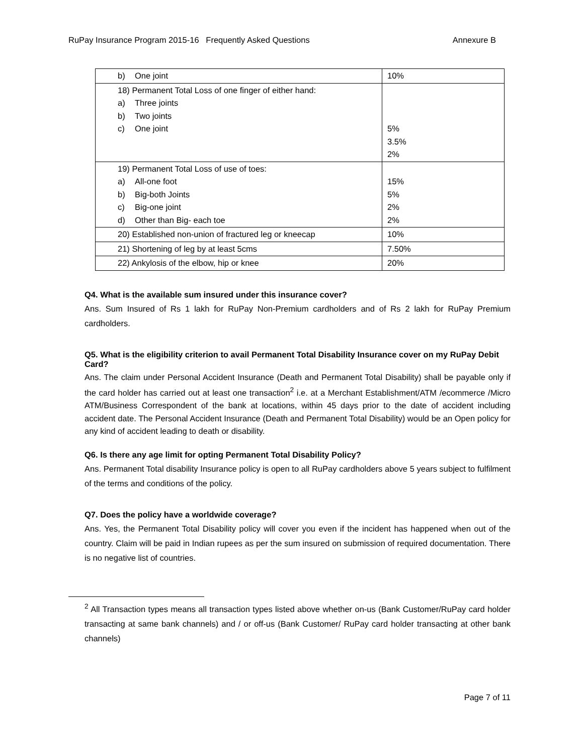RuPay Insurance Program 2015-16 Frequently Asked Questions Annexure B
| b) One joint | 10% |
| 18) Permanent Total Loss of one finger of either hand: a) Three joints b) Two joints c) One joint | 5% 3.5% 2% |
| 19) Permanent Total Loss of use of toes: a) All-one foot b) Big-both Joints c) Big-one joint d) Other than Big- each toe | 15% 5% 2% 2% |
| 20) Established non-union of fractured leg or kneecap | 10% |
| 21) Shortening of leg by at least 5cms | 7.50% |
| 22) Ankylosis of the elbow, hip or knee | 20% |
Q4. What is the available sum insured under this insurance cover?
Ans. Sum Insured of Rs 1 lakh for RuPay Non-Premium cardholders and of Rs 2 lakh for RuPay Premium cardholders.
Q5. What is the eligibility criterion to avail Permanent Total Disability Insurance cover on my RuPay Debit Card?
Ans. The claim under Personal Accident Insurance (Death and Permanent Total Disability) shall be payable only if the card holder has carried out at least one transaction<sup>2</sup> i.e. at a Merchant Establishment/ATM /ecommerce /Micro ATM/Business Correspondent of the bank at locations, within 45 days prior to the date of accident including accident date. The Personal Accident Insurance (Death and Permanent Total Disability) would be an Open policy for any kind of accident leading to death or disability.
Q6. Is there any age limit for opting Permanent Total Disability Policy?
Ans. Permanent Total disability Insurance policy is open to all RuPay cardholders above 5 years subject to fulfilment of the terms and conditions of the policy.
Q7. Does the policy have a worldwide coverage?
Ans. Yes, the Permanent Total Disability policy will cover you even if the incident has happened when out of the country. Claim will be paid in Indian rupees as per the sum insured on submission of required documentation. There is no negative list of countries.
<sup>2</sup> All Transaction types means all transaction types listed above whether on-us (Bank Customer/RuPay card holder transacting at same bank channels) and / or off-us (Bank Customer/ RuPay card holder transacting at other bank channels)
Page 7 of 11